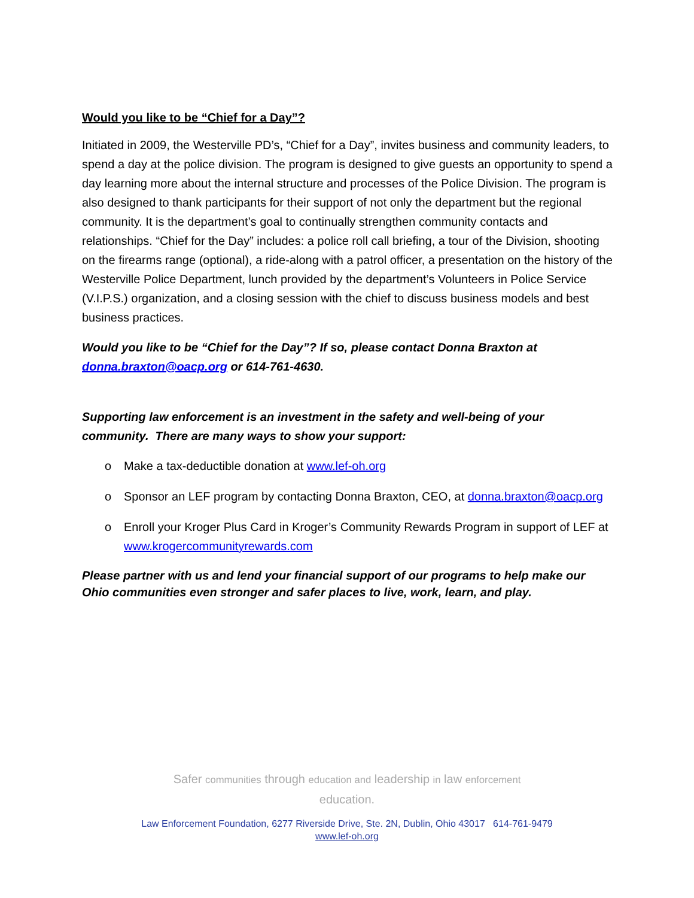Would you like to be “Chief for a Day”?
Initiated in 2009, the Westerville PD’s, “Chief for a Day”, invites business and community leaders, to spend a day at the police division. The program is designed to give guests an opportunity to spend a day learning more about the internal structure and processes of the Police Division. The program is also designed to thank participants for their support of not only the department but the regional community. It is the department’s goal to continually strengthen community contacts and relationships. “Chief for the Day” includes: a police roll call briefing, a tour of the Division, shooting on the firearms range (optional), a ride-along with a patrol officer, a presentation on the history of the Westerville Police Department, lunch provided by the department’s Volunteers in Police Service (V.I.P.S.) organization, and a closing session with the chief to discuss business models and best business practices.
Would you like to be “Chief for the Day”? If so, please contact Donna Braxton at donna.braxton@oacp.org or 614-761-4630.
Supporting law enforcement is an investment in the safety and well-being of your community. There are many ways to show your support:
o Make a tax-deductible donation at www.lef-oh.org
o Sponsor an LEF program by contacting Donna Braxton, CEO, at donna.braxton@oacp.org
o Enroll your Kroger Plus Card in Kroger’s Community Rewards Program in support of LEF at www.krogercommunityrewards.com
Please partner with us and lend your financial support of our programs to help make our Ohio communities even stronger and safer places to live, work, learn, and play.
Safer communities through education and leadership in law enforcement
education.
Law Enforcement Foundation, 6277 Riverside Drive, Ste. 2N, Dublin, Ohio 43017 614-761-9479
www.lef-oh.org